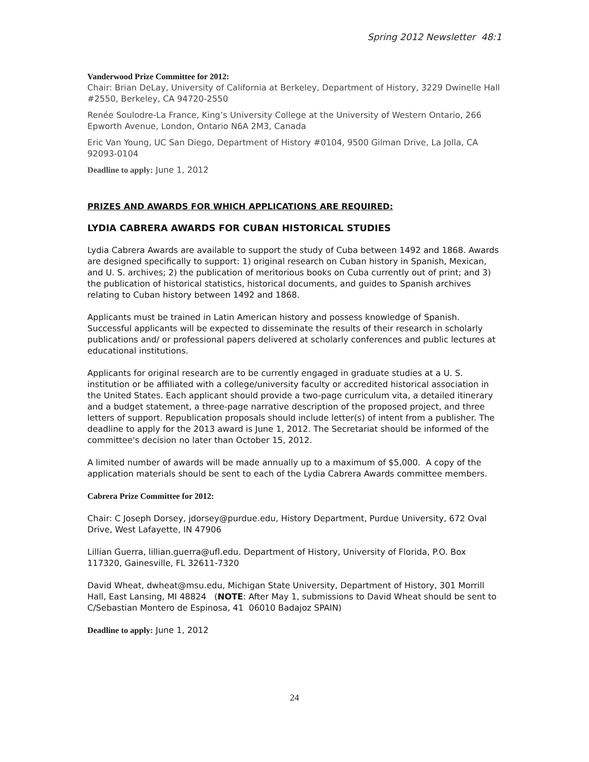Spring 2012 Newsletter 48:1
Vanderwood Prize Committee for 2012:
Chair: Brian DeLay, University of California at Berkeley, Department of History, 3229 Dwinelle Hall #2550, Berkeley, CA 94720-2550
Renée Soulodre-La France, King’s University College at the University of Western Ontario, 266 Epworth Avenue, London, Ontario N6A 2M3, Canada
Eric Van Young, UC San Diego, Department of History #0104, 9500 Gilman Drive, La Jolla, CA 92093-0104
Deadline to apply: June 1, 2012
PRIZES AND AWARDS FOR WHICH APPLICATIONS ARE REQUIRED:
LYDIA CABRERA AWARDS FOR CUBAN HISTORICAL STUDIES
Lydia Cabrera Awards are available to support the study of Cuba between 1492 and 1868. Awards are designed specifically to support: 1) original research on Cuban history in Spanish, Mexican, and U. S. archives; 2) the publication of meritorious books on Cuba currently out of print; and 3) the publication of historical statistics, historical documents, and guides to Spanish archives relating to Cuban history between 1492 and 1868.
Applicants must be trained in Latin American history and possess knowledge of Spanish. Successful applicants will be expected to disseminate the results of their research in scholarly publications and/ or professional papers delivered at scholarly conferences and public lectures at educational institutions.
Applicants for original research are to be currently engaged in graduate studies at a U. S. institution or be affiliated with a college/university faculty or accredited historical association in the United States. Each applicant should provide a two-page curriculum vita, a detailed itinerary and a budget statement, a three-page narrative description of the proposed project, and three letters of support. Republication proposals should include letter(s) of intent from a publisher. The deadline to apply for the 2013 award is June 1, 2012. The Secretariat should be informed of the committee's decision no later than October 15, 2012.
A limited number of awards will be made annually up to a maximum of $5,000. A copy of the application materials should be sent to each of the Lydia Cabrera Awards committee members.
Cabrera Prize Committee for 2012:
Chair: C Joseph Dorsey, jdorsey@purdue.edu, History Department, Purdue University, 672 Oval Drive, West Lafayette, IN 47906
Lillian Guerra, lillian.guerra@ufl.edu. Department of History, University of Florida, P.O. Box 117320, Gainesville, FL 32611-7320
David Wheat, dwheat@msu.edu, Michigan State University, Department of History, 301 Morrill Hall, East Lansing, MI 48824 (NOTE: After May 1, submissions to David Wheat should be sent to C/Sebastian Montero de Espinosa, 41 06010 Badajoz SPAIN)
Deadline to apply: June 1, 2012
24